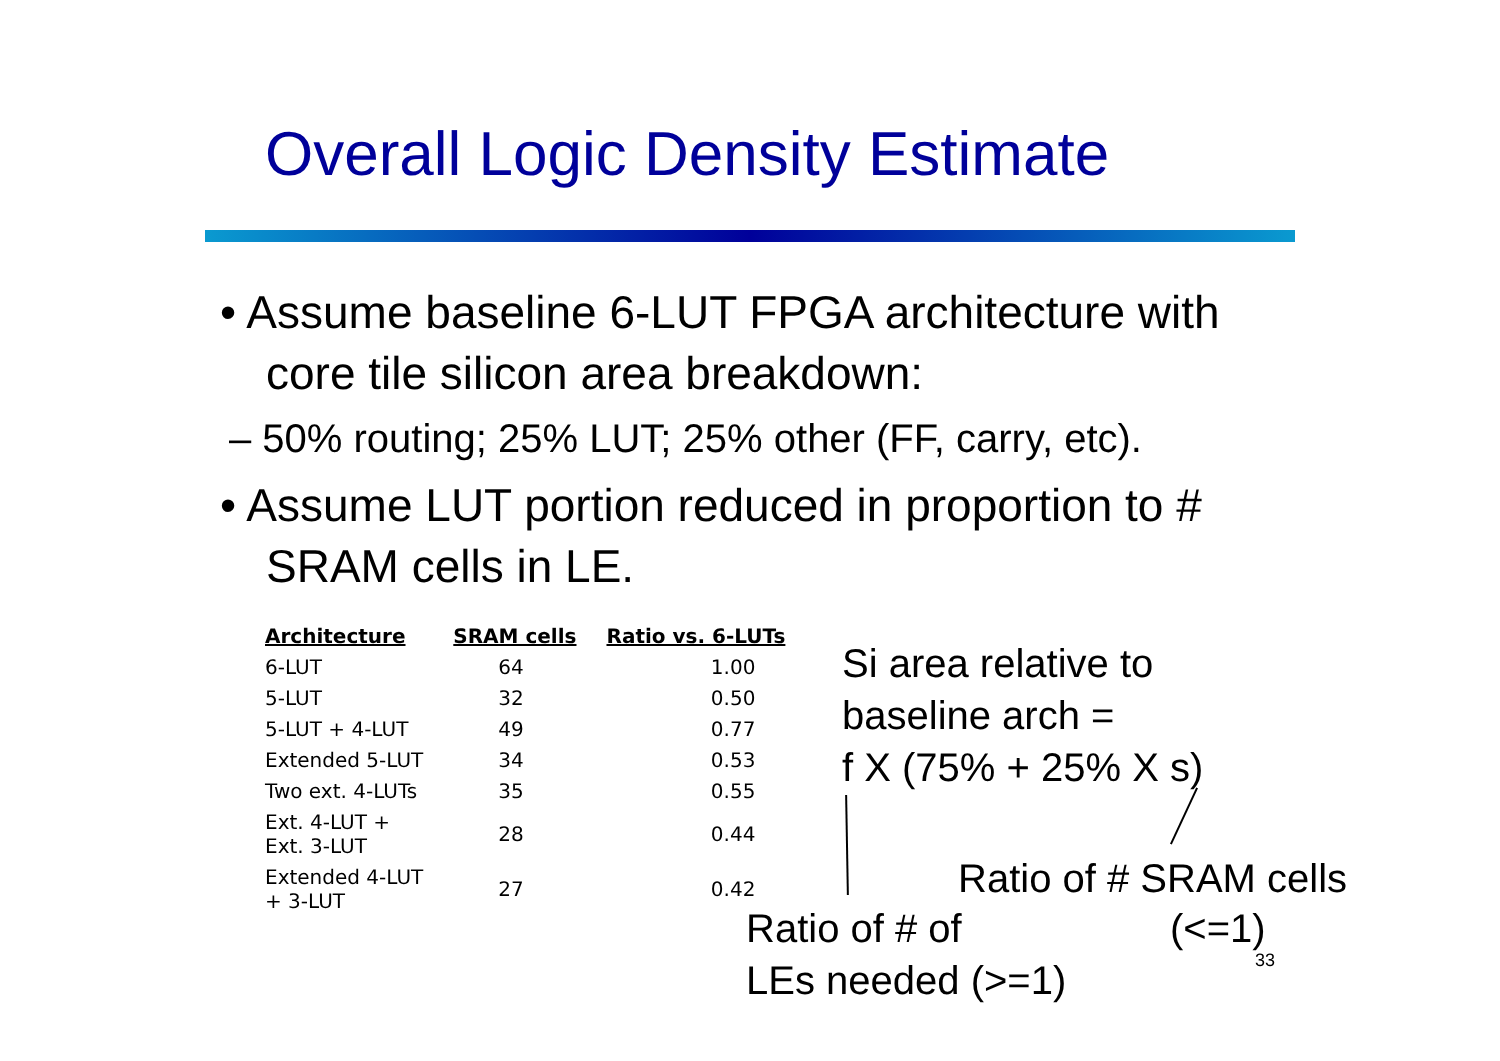Overall Logic Density Estimate
• Assume baseline 6-LUT FPGA architecture with core tile silicon area breakdown:
– 50% routing; 25% LUT; 25% other (FF, carry, etc).
• Assume LUT portion reduced in proportion to # SRAM cells in LE.
| Architecture | SRAM cells | Ratio vs. 6-LUTs |
| --- | --- | --- |
| 6-LUT | 64 | 1.00 |
| 5-LUT | 32 | 0.50 |
| 5-LUT + 4-LUT | 49 | 0.77 |
| Extended 5-LUT | 34 | 0.53 |
| Two ext. 4-LUTs | 35 | 0.55 |
| Ext. 4-LUT + Ext. 3-LUT | 28 | 0.44 |
| Extended 4-LUT + 3-LUT | 27 | 0.42 |
Si area relative to
baseline arch =
f X (75% + 25% X s)
Ratio of # SRAM cells
(<=1)
Ratio of # of
LEs needed (>=1)
33